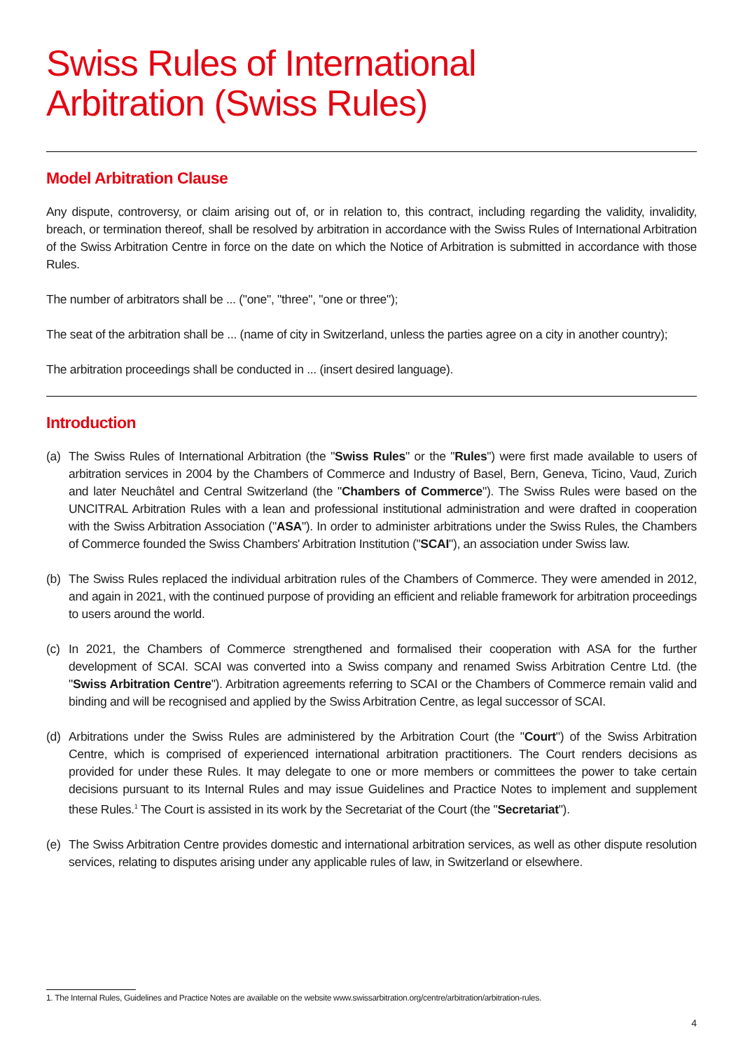Swiss Rules of International
Arbitration (Swiss Rules)
Model Arbitration Clause
Any dispute, controversy, or claim arising out of, or in relation to, this contract, including regarding the validity, invalidity, breach, or termination thereof, shall be resolved by arbitration in accordance with the Swiss Rules of International Arbitration of the Swiss Arbitration Centre in force on the date on which the Notice of Arbitration is submitted in accordance with those Rules.
The number of arbitrators shall be ... ("one", "three", "one or three");
The seat of the arbitration shall be ... (name of city in Switzerland, unless the parties agree on a city in another country);
The arbitration proceedings shall be conducted in ... (insert desired language).
Introduction
(a) The Swiss Rules of International Arbitration (the "Swiss Rules" or the "Rules") were first made available to users of arbitration services in 2004 by the Chambers of Commerce and Industry of Basel, Bern, Geneva, Ticino, Vaud, Zurich and later Neuchâtel and Central Switzerland (the "Chambers of Commerce"). The Swiss Rules were based on the UNCITRAL Arbitration Rules with a lean and professional institutional administration and were drafted in cooperation with the Swiss Arbitration Association ("ASA"). In order to administer arbitrations under the Swiss Rules, the Chambers of Commerce founded the Swiss Chambers' Arbitration Institution ("SCAI"), an association under Swiss law.
(b) The Swiss Rules replaced the individual arbitration rules of the Chambers of Commerce. They were amended in 2012, and again in 2021, with the continued purpose of providing an efficient and reliable framework for arbitration proceedings to users around the world.
(c) In 2021, the Chambers of Commerce strengthened and formalised their cooperation with ASA for the further development of SCAI. SCAI was converted into a Swiss company and renamed Swiss Arbitration Centre Ltd. (the "Swiss Arbitration Centre"). Arbitration agreements referring to SCAI or the Chambers of Commerce remain valid and binding and will be recognised and applied by the Swiss Arbitration Centre, as legal successor of SCAI.
(d) Arbitrations under the Swiss Rules are administered by the Arbitration Court (the "Court") of the Swiss Arbitration Centre, which is comprised of experienced international arbitration practitioners. The Court renders decisions as provided for under these Rules. It may delegate to one or more members or committees the power to take certain decisions pursuant to its Internal Rules and may issue Guidelines and Practice Notes to implement and supplement these Rules.<sup>1</sup> The Court is assisted in its work by the Secretariat of the Court (the "Secretariat").
(e) The Swiss Arbitration Centre provides domestic and international arbitration services, as well as other dispute resolution services, relating to disputes arising under any applicable rules of law, in Switzerland or elsewhere.
1. The Internal Rules, Guidelines and Practice Notes are available on the website www.swissarbitration.org/centre/arbitration/arbitration-rules.
4